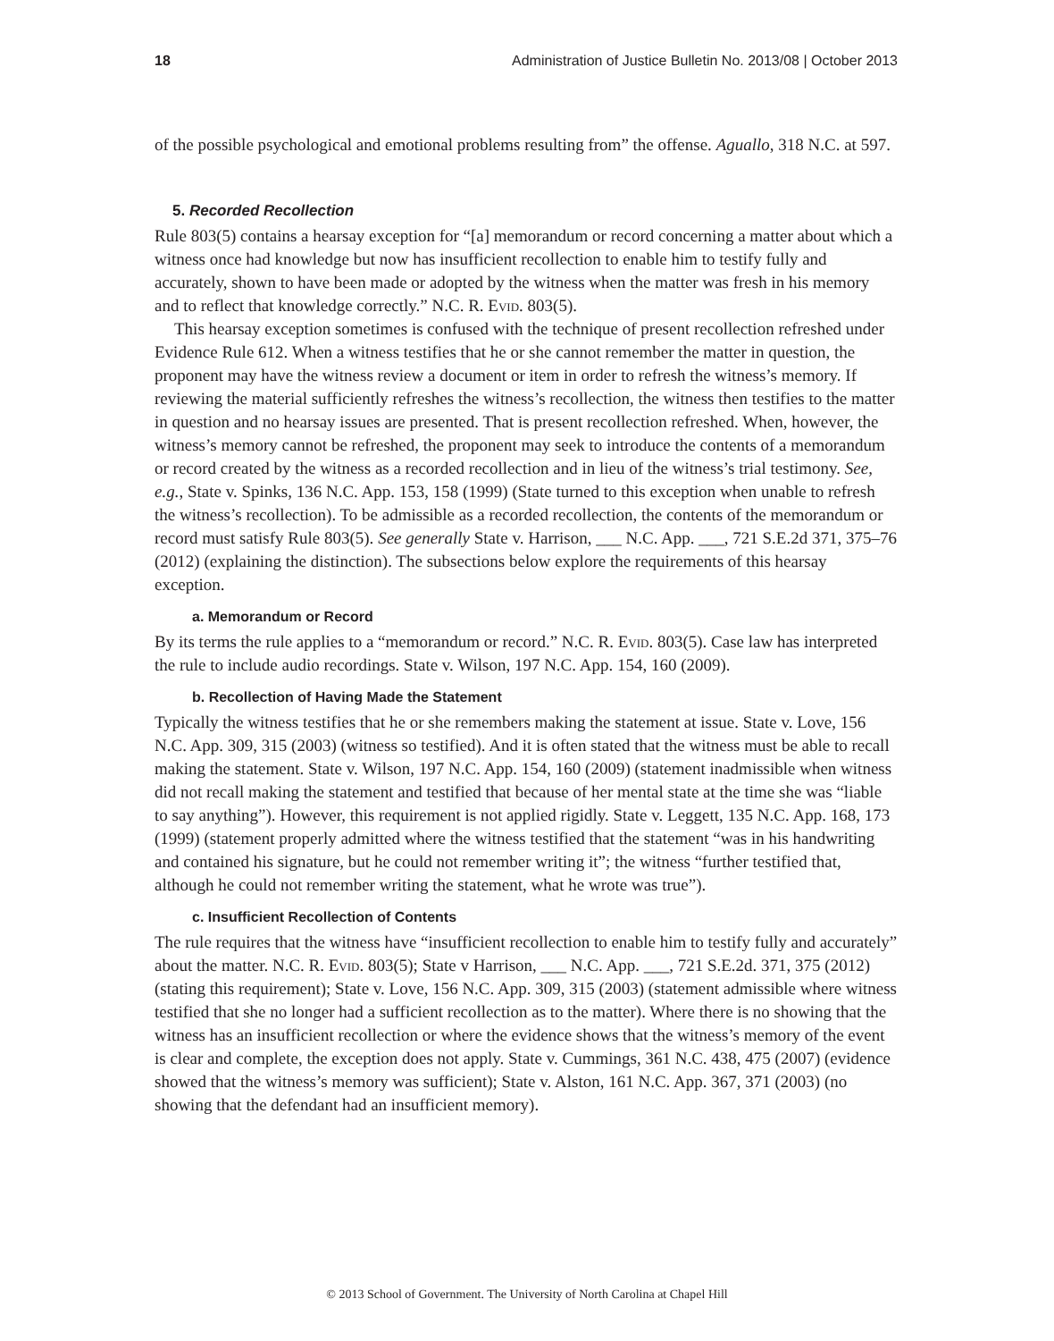18 Administration of Justice Bulletin No. 2013/08 | October 2013
of the possible psychological and emotional problems resulting from” the offense. Aguallo, 318 N.C. at 597.
5. Recorded Recollection
Rule 803(5) contains a hearsay exception for “[a] memorandum or record concerning a matter about which a witness once had knowledge but now has insufficient recollection to enable him to testify fully and accurately, shown to have been made or adopted by the witness when the matter was fresh in his memory and to reflect that knowledge correctly.” N.C. R. Evid. 803(5).
This hearsay exception sometimes is confused with the technique of present recollection refreshed under Evidence Rule 612. When a witness testifies that he or she cannot remember the matter in question, the proponent may have the witness review a document or item in order to refresh the witness’s memory. If reviewing the material sufficiently refreshes the witness’s recollection, the witness then testifies to the matter in question and no hearsay issues are presented. That is present recollection refreshed. When, however, the witness’s memory cannot be refreshed, the proponent may seek to introduce the contents of a memorandum or record created by the witness as a recorded recollection and in lieu of the witness’s trial testimony. See, e.g., State v. Spinks, 136 N.C. App. 153, 158 (1999) (State turned to this exception when unable to refresh the witness’s recollection). To be admissible as a recorded recollection, the contents of the memorandum or record must satisfy Rule 803(5). See generally State v. Harrison, ___ N.C. App. ___, 721 S.E.2d 371, 375–76 (2012) (explaining the distinction). The subsections below explore the requirements of this hearsay exception.
a. Memorandum or Record
By its terms the rule applies to a “memorandum or record.” N.C. R. Evid. 803(5). Case law has interpreted the rule to include audio recordings. State v. Wilson, 197 N.C. App. 154, 160 (2009).
b. Recollection of Having Made the Statement
Typically the witness testifies that he or she remembers making the statement at issue. State v. Love, 156 N.C. App. 309, 315 (2003) (witness so testified). And it is often stated that the witness must be able to recall making the statement. State v. Wilson, 197 N.C. App. 154, 160 (2009) (statement inadmissible when witness did not recall making the statement and testified that because of her mental state at the time she was “liable to say anything”). However, this requirement is not applied rigidly. State v. Leggett, 135 N.C. App. 168, 173 (1999) (statement properly admitted where the witness testified that the statement “was in his handwriting and contained his signature, but he could not remember writing it”; the witness “further testified that, although he could not remember writing the statement, what he wrote was true”).
c. Insufficient Recollection of Contents
The rule requires that the witness have “insufficient recollection to enable him to testify fully and accurately” about the matter. N.C. R. Evid. 803(5); State v Harrison, ___ N.C. App. ___, 721 S.E.2d. 371, 375 (2012) (stating this requirement); State v. Love, 156 N.C. App. 309, 315 (2003) (statement admissible where witness testified that she no longer had a sufficient recollection as to the matter). Where there is no showing that the witness has an insufficient recollection or where the evidence shows that the witness’s memory of the event is clear and complete, the exception does not apply. State v. Cummings, 361 N.C. 438, 475 (2007) (evidence showed that the witness’s memory was sufficient); State v. Alston, 161 N.C. App. 367, 371 (2003) (no showing that the defendant had an insufficient memory).
© 2013 School of Government. The University of North Carolina at Chapel Hill